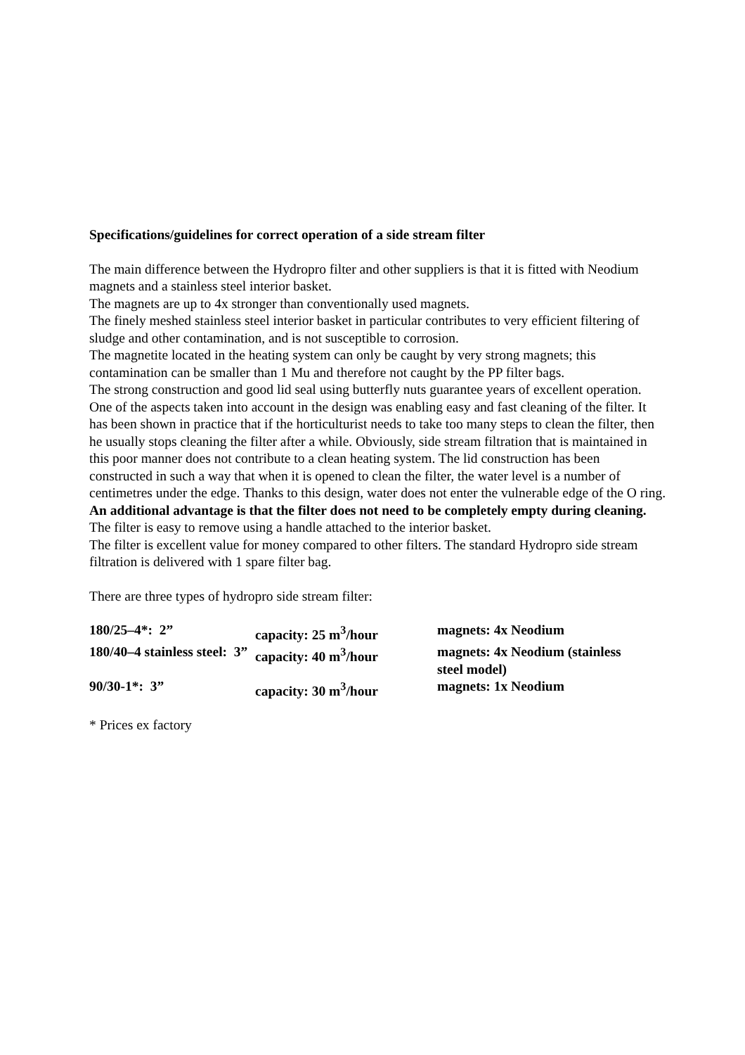Specifications/guidelines for correct operation of a side stream filter
The main difference between the Hydropro filter and other suppliers is that it is fitted with Neodium magnets and a stainless steel interior basket.
The magnets are up to 4x stronger than conventionally used magnets.
The finely meshed stainless steel interior basket in particular contributes to very efficient filtering of sludge and other contamination, and is not susceptible to corrosion.
The magnetite located in the heating system can only be caught by very strong magnets; this contamination can be smaller than 1 Mu and therefore not caught by the PP filter bags.
The strong construction and good lid seal using butterfly nuts guarantee years of excellent operation. One of the aspects taken into account in the design was enabling easy and fast cleaning of the filter. It has been shown in practice that if the horticulturist needs to take too many steps to clean the filter, then he usually stops cleaning the filter after a while. Obviously, side stream filtration that is maintained in this poor manner does not contribute to a clean heating system. The lid construction has been constructed in such a way that when it is opened to clean the filter, the water level is a number of centimetres under the edge. Thanks to this design, water does not enter the vulnerable edge of the O ring. An additional advantage is that the filter does not need to be completely empty during cleaning. The filter is easy to remove using a handle attached to the interior basket.
The filter is excellent value for money compared to other filters. The standard Hydropro side stream filtration is delivered with 1 spare filter bag.
There are three types of hydropro side stream filter:
| 180/25–4*: 2” | capacity: 25 m<sup>3</sup>/hour | magnets: 4x Neodium |
| 180/40–4 stainless steel: 3” | capacity: 40 m<sup>3</sup>/hour | magnets: 4x Neodium (stainless steel model) |
| 90/30-1*: 3” | capacity: 30 m<sup>3</sup>/hour | magnets: 1x Neodium |
* Prices ex factory